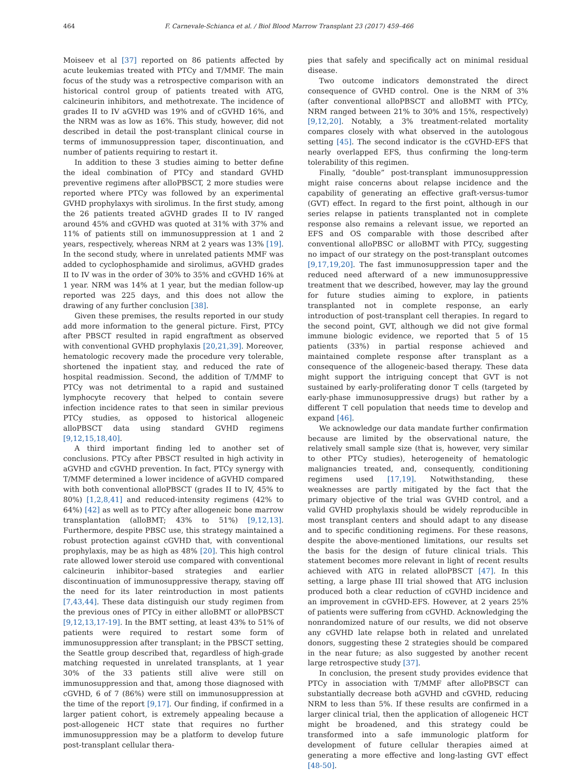464
F. Carnevale-Schianca et al. / Biol Blood Marrow Transplant 23 (2017) 459–466
Moiseev et al [37] reported on 86 patients affected by acute leukemias treated with PTCy and T/MMF. The main focus of the study was a retrospective comparison with an historical control group of patients treated with ATG, calcineurin inhibitors, and methotrexate. The incidence of grades II to IV aGVHD was 19% and of cGVHD 16%, and the NRM was as low as 16%. This study, however, did not described in detail the post-transplant clinical course in terms of immunosuppression taper, discontinuation, and number of patients requiring to restart it.
In addition to these 3 studies aiming to better define the ideal combination of PTCy and standard GVHD preventive regimens after alloPBSCT, 2 more studies were reported where PTCy was followed by an experimental GVHD prophylaxys with sirolimus. In the first study, among the 26 patients treated aGVHD grades II to IV ranged around 45% and cGVHD was quoted at 31% with 37% and 11% of patients still on immunosuppression at 1 and 2 years, respectively, whereas NRM at 2 years was 13% [19]. In the second study, where in unrelated patients MMF was added to cyclophosphamide and sirolimus, aGVHD grades II to IV was in the order of 30% to 35% and cGVHD 16% at 1 year. NRM was 14% at 1 year, but the median follow-up reported was 225 days, and this does not allow the drawing of any further conclusion [38].
Given these premises, the results reported in our study add more information to the general picture. First, PTCy after PBSCT resulted in rapid engraftment as observed with conventional GVHD prophylaxis [20,21,39]. Moreover, hematologic recovery made the procedure very tolerable, shortened the inpatient stay, and reduced the rate of hospital readmission. Second, the addition of T/MMF to PTCy was not detrimental to a rapid and sustained lymphocyte recovery that helped to contain severe infection incidence rates to that seen in similar previous PTCy studies, as opposed to historical allogeneic alloPBSCT data using standard GVHD regimens [9,12,15,18,40].
A third important finding led to another set of conclusions. PTCy after PBSCT resulted in high activity in aGVHD and cGVHD prevention. In fact, PTCy synergy with T/MMF determined a lower incidence of aGVHD compared with both conventional alloPBSCT (grades II to IV, 45% to 80%) [1,2,8,41] and reduced-intensity regimens (42% to 64%) [42] as well as to PTCy after allogeneic bone marrow transplantation (alloBMT; 43% to 51%) [9,12,13]. Furthermore, despite PBSC use, this strategy maintained a robust protection against cGVHD that, with conventional prophylaxis, may be as high as 48% [20]. This high control rate allowed lower steroid use compared with conventional calcineurin inhibitor–based strategies and earlier discontinuation of immunosuppressive therapy, staving off the need for its later reintroduction in most patients [7,43,44]. These data distinguish our study regimen from the previous ones of PTCy in either alloBMT or alloPBSCT [9,12,13,17-19]. In the BMT setting, at least 43% to 51% of patients were required to restart some form of immunosuppression after transplant; in the PBSCT setting, the Seattle group described that, regardless of high-grade matching requested in unrelated transplants, at 1 year 30% of the 33 patients still alive were still on immunosuppression and that, among those diagnosed with cGVHD, 6 of 7 (86%) were still on immunosuppression at the time of the report [9,17]. Our finding, if confirmed in a larger patient cohort, is extremely appealing because a post-allogeneic HCT state that requires no further immunosuppression may be a platform to develop future post-transplant cellular thera-
pies that safely and specifically act on minimal residual disease.
Two outcome indicators demonstrated the direct consequence of GVHD control. One is the NRM of 3% (after conventional alloPBSCT and alloBMT with PTCy, NRM ranged between 21% to 30% and 15%, respectively) [9,12,20]. Notably, a 3% treatment-related mortality compares closely with what observed in the autologous setting [45]. The second indicator is the cGVHD-EFS that nearly overlapped EFS, thus confirming the long-term tolerability of this regimen.
Finally, “double” post-transplant immunosuppression might raise concerns about relapse incidence and the capability of generating an effective graft-versus-tumor (GVT) effect. In regard to the first point, although in our series relapse in patients transplanted not in complete response also remains a relevant issue, we reported an EFS and OS comparable with those described after conventional alloPBSC or alloBMT with PTCy, suggesting no impact of our strategy on the post-transplant outcomes [9,17,19,20]. The fast immunosuppression taper and the reduced need afterward of a new immunosuppressive treatment that we described, however, may lay the ground for future studies aiming to explore, in patients transplanted not in complete response, an early introduction of post-transplant cell therapies. In regard to the second point, GVT, although we did not give formal immune biologic evidence, we reported that 5 of 15 patients (33%) in partial response achieved and maintained complete response after transplant as a consequence of the allogeneic-based therapy. These data might support the intriguing concept that GVT is not sustained by early-proliferating donor T cells (targeted by early-phase immunosuppressive drugs) but rather by a different T cell population that needs time to develop and expand [46].
We acknowledge our data mandate further confirmation because are limited by the observational nature, the relatively small sample size (that is, however, very similar to other PTCy studies), heterogeneity of hematologic malignancies treated, and, consequently, conditioning regimens used [17,19]. Notwithstanding, these weaknesses are partly mitigated by the fact that the primary objective of the trial was GVHD control, and a valid GVHD prophylaxis should be widely reproducible in most transplant centers and should adapt to any disease and to specific conditioning regimens. For these reasons, despite the above-mentioned limitations, our results set the basis for the design of future clinical trials. This statement becomes more relevant in light of recent results achieved with ATG in related alloPBSCT [47]. In this setting, a large phase III trial showed that ATG inclusion produced both a clear reduction of cGVHD incidence and an improvement in cGVHD-EFS. However, at 2 years 25% of patients were suffering from cGVHD. Acknowledging the nonrandomized nature of our results, we did not observe any cGVHD late relapse both in related and unrelated donors, suggesting these 2 strategies should be compared in the near future; as also suggested by another recent large retrospective study [37].
In conclusion, the present study provides evidence that PTCy in association with T/MMF after alloPBSCT can substantially decrease both aGVHD and cGVHD, reducing NRM to less than 5%. If these results are confirmed in a larger clinical trial, then the application of allogeneic HCT might be broadened, and this strategy could be transformed into a safe immunologic platform for development of future cellular therapies aimed at generating a more effective and long-lasting GVT effect [48-50].